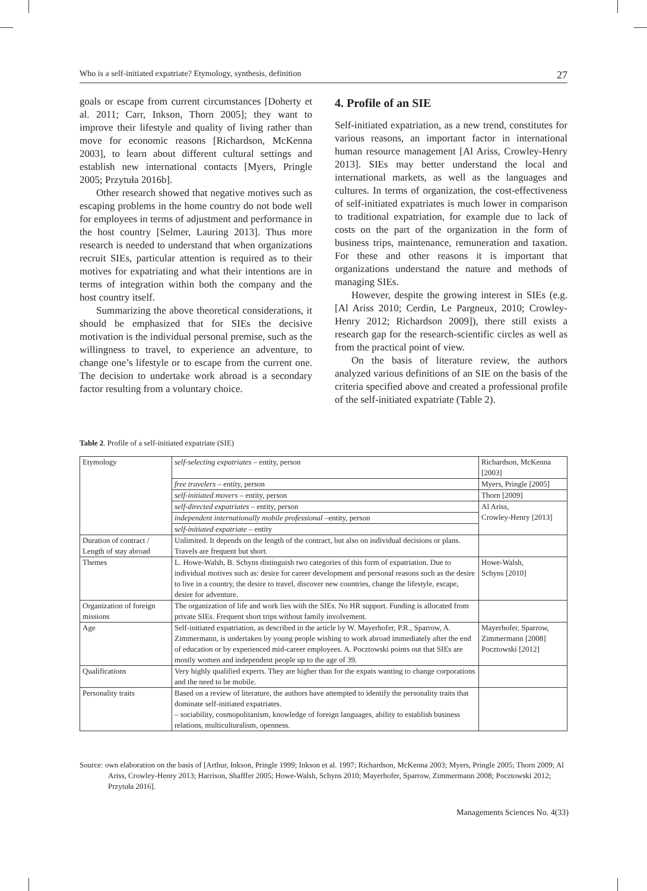Who is a self-initiated expatriate? Etymology, synthesis, definition 27
goals or escape from current circumstances [Doherty et al. 2011; Carr, Inkson, Thorn 2005]; they want to improve their lifestyle and quality of living rather than move for economic reasons [Richardson, McKenna 2003], to learn about different cultural settings and establish new international contacts [Myers, Pringle 2005; Przytuła 2016b].
Other research showed that negative motives such as escaping problems in the home country do not bode well for employees in terms of adjustment and performance in the host country [Selmer, Lauring 2013]. Thus more research is needed to understand that when organizations recruit SIEs, particular attention is required as to their motives for expatriating and what their intentions are in terms of integration within both the company and the host country itself.
Summarizing the above theoretical considerations, it should be emphasized that for SIEs the decisive motivation is the individual personal premise, such as the willingness to travel, to experience an adventure, to change one’s lifestyle or to escape from the current one. The decision to undertake work abroad is a secondary factor resulting from a voluntary choice.
4. Profile of an SIE
Self-initiated expatriation, as a new trend, constitutes for various reasons, an important factor in international human resource management [Al Ariss, Crowley-Henry 2013]. SIEs may better understand the local and international markets, as well as the languages and cultures. In terms of organization, the cost-effectiveness of self-initiated expatriates is much lower in comparison to traditional expatriation, for example due to lack of costs on the part of the organization in the form of business trips, maintenance, remuneration and taxation. For these and other reasons it is important that organizations understand the nature and methods of managing SIEs.
However, despite the growing interest in SIEs (e.g. [Al Ariss 2010; Cerdin, Le Pargneux, 2010; Crowley-Henry 2012; Richardson 2009]), there still exists a research gap for the research-scientific circles as well as from the practical point of view.
On the basis of literature review, the authors analyzed various definitions of an SIE on the basis of the criteria specified above and created a professional profile of the self-initiated expatriate (Table 2).
Table 2. Profile of a self-initiated expatriate (SIE)
| Etymology | self-selecting expatriates – entity, person | Richardson, McKenna [2003] |
| | free travelers – entity, person | Myers, Pringle [2005] |
| | self-initiated movers – entity, person | Thorn [2009] |
| | self-directed expatriates – entity, person | Al Ariss, Crowley-Henry [2013] |
| | independent internationally mobile professional –entity, person | |
| | self-initiated expatriate – entity | |
| Duration of contract / Length of stay abroad | Unlimited. It depends on the length of the contract, but also on individual decisions or plans. Travels are frequent but short. | |
| Themes | L. Howe-Walsh, B. Schyns distinguish two categories of this form of expatriation. Due to individual motives such as: desire for career development and personal reasons such as the desire to live in a country, the desire to travel, discover new countries, change the lifestyle, escape, desire for adventure. | Howe-Walsh, Schyns [2010] |
| Organization of foreign missions | The organization of life and work lies with the SIEs. No HR support. Funding is allocated from private SIEs. Frequent short trips without family involvement. | |
| Age | Self-initiated expatriation, as described in the article by W. Mayerhofer, P.R., Sparrow, A. Zimmermann, is undertaken by young people wishing to work abroad immediately after the end of education or by experienced mid-career employees. A. Pocztowski points out that SIEs are mostly women and independent people up to the age of 39. | Mayerhofer, Sparrow, Zimmermann [2008] Pocztowski [2012] |
| Qualifications | Very highly qualified experts. They are higher than for the expats wanting to change corporations and the need to be mobile. | |
| Personality traits | Based on a review of literature, the authors have attempted to identify the personality traits that dominate self-initiated expatriates. – sociability, cosmopolitanism, knowledge of foreign languages, ability to establish business relations, multiculturalism, openness. | |
Source: own elaboration on the basis of [Arthur, Inkson, Pringle 1999; Inkson et al. 1997; Richardson, McKenna 2003; Myers, Pringle 2005; Thorn 2009; Al Ariss, Crowley-Henry 2013; Harrison, Shafffer 2005; Howe-Walsh, Schyns 2010; Mayerhofer, Sparrow, Zimmermann 2008; Pocztowski 2012; Przytuła 2016].
Managements Sciences No. 4(33)